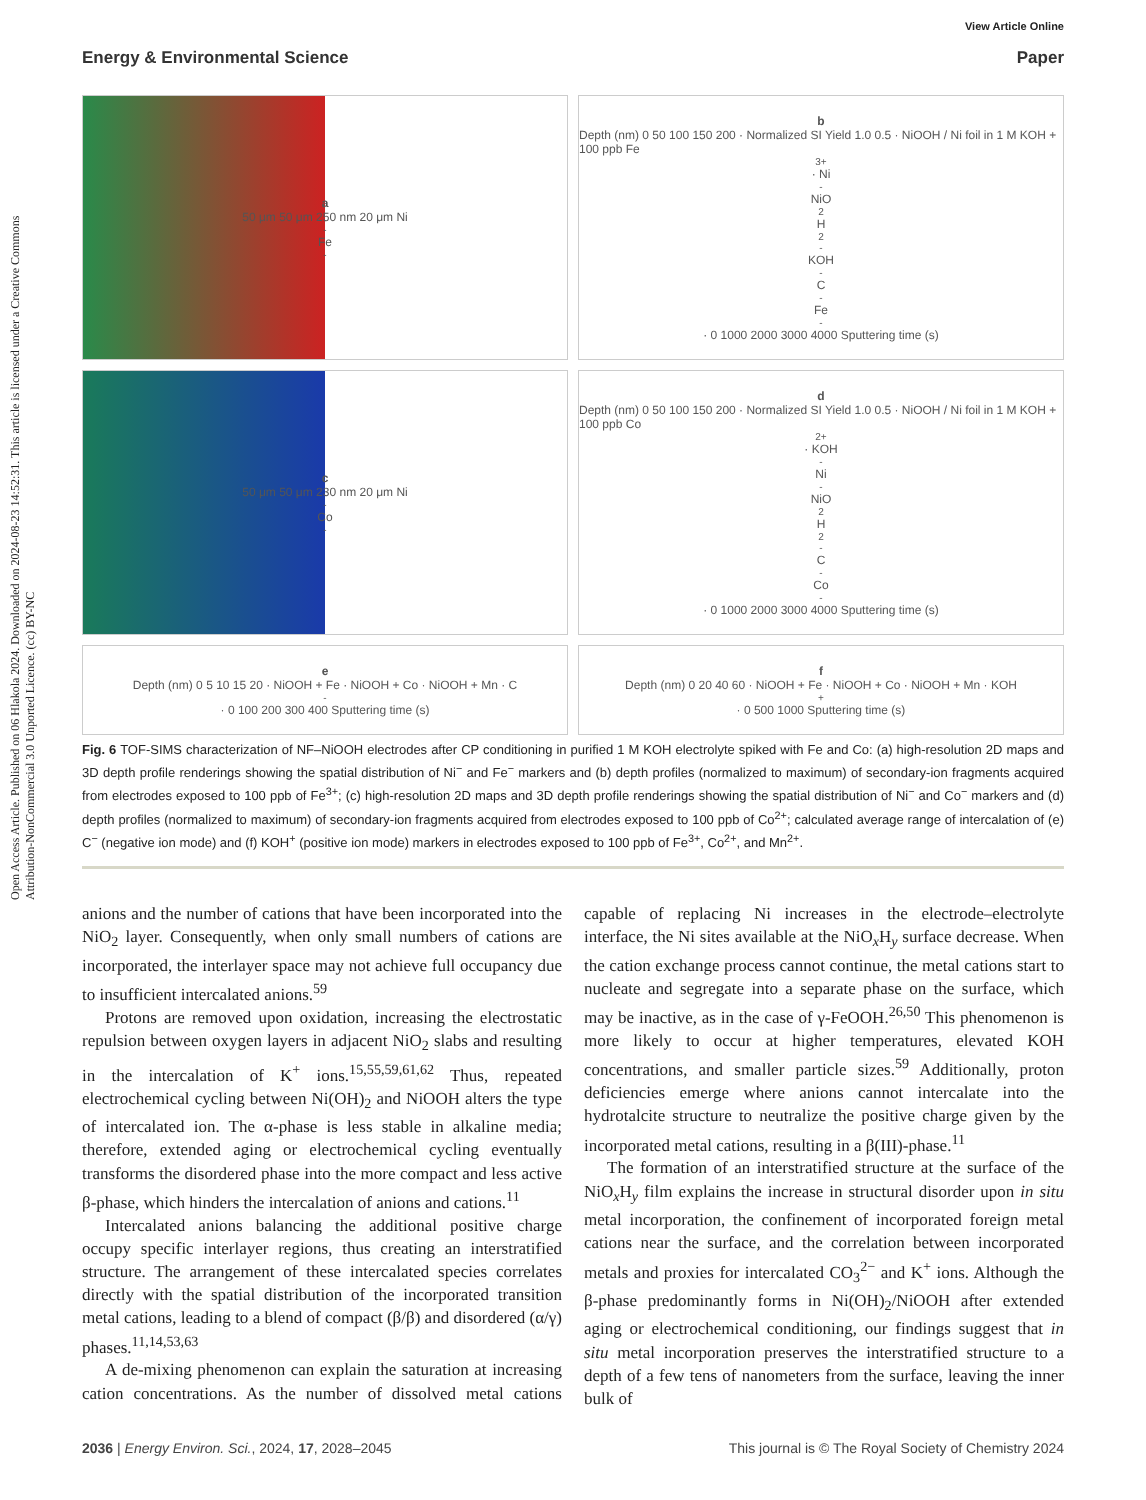View Article Online
Energy & Environmental Science Paper
Open Access Article. Published on 06 Hlakola 2024. Downloaded on 2024-08-23 14:52:31. This article is licensed under a Creative Commons Attribution-NonCommercial 3.0 Unported Licence. (cc) BY-NC
a
50 μm 50 μm 250 nm 20 μm Ni<sup>-</sup> Fe<sup>-</sup>
b
Depth (nm) 0 50 100 150 200 · Normalized SI Yield 1.0 0.5 · NiOOH / Ni foil in 1 M KOH + 100 ppb Fe<sup>3+</sup> · Ni<sup>-</sup> NiO<sub>2</sub>H<sub>2</sub><sup>-</sup> KOH<sup>-</sup> C<sup>-</sup> Fe<sup>-</sup> · 0 1000 2000 3000 4000 Sputtering time (s)
c
50 μm 50 μm 230 nm 20 μm Ni<sup>-</sup> Co<sup>-</sup>
d
Depth (nm) 0 50 100 150 200 · Normalized SI Yield 1.0 0.5 · NiOOH / Ni foil in 1 M KOH + 100 ppb Co<sup>2+</sup> · KOH<sup>-</sup> Ni<sup>-</sup> NiO<sub>2</sub>H<sub>2</sub><sup>-</sup> C<sup>-</sup> Co<sup>-</sup> · 0 1000 2000 3000 4000 Sputtering time (s)
e
Depth (nm) 0 5 10 15 20 · NiOOH + Fe · NiOOH + Co · NiOOH + Mn · C<sup>-</sup> · 0 100 200 300 400 Sputtering time (s)
f
Depth (nm) 0 20 40 60 · NiOOH + Fe · NiOOH + Co · NiOOH + Mn · KOH<sup>+</sup> · 0 500 1000 Sputtering time (s)
Fig. 6 TOF-SIMS characterization of NF–NiOOH electrodes after CP conditioning in purified 1 M KOH electrolyte spiked with Fe and Co: (a) high-resolution 2D maps and 3D depth profile renderings showing the spatial distribution of Ni<sup>−</sup> and Fe<sup>−</sup> markers and (b) depth profiles (normalized to maximum) of secondary-ion fragments acquired from electrodes exposed to 100 ppb of Fe<sup>3+</sup>; (c) high-resolution 2D maps and 3D depth profile renderings showing the spatial distribution of Ni<sup>−</sup> and Co<sup>−</sup> markers and (d) depth profiles (normalized to maximum) of secondary-ion fragments acquired from electrodes exposed to 100 ppb of Co<sup>2+</sup>; calculated average range of intercalation of (e) C<sup>−</sup> (negative ion mode) and (f) KOH<sup>+</sup> (positive ion mode) markers in electrodes exposed to 100 ppb of Fe<sup>3+</sup>, Co<sup>2+</sup>, and Mn<sup>2+</sup>.
anions and the number of cations that have been incorporated into the NiO<sub>2</sub> layer. Consequently, when only small numbers of cations are incorporated, the interlayer space may not achieve full occupancy due to insufficient intercalated anions.<sup>59</sup>
Protons are removed upon oxidation, increasing the electrostatic repulsion between oxygen layers in adjacent NiO<sub>2</sub> slabs and resulting in the intercalation of K<sup>+</sup> ions.<sup>15,55,59,61,62</sup> Thus, repeated electrochemical cycling between Ni(OH)<sub>2</sub> and NiOOH alters the type of intercalated ion. The α-phase is less stable in alkaline media; therefore, extended aging or electrochemical cycling eventually transforms the disordered phase into the more compact and less active β-phase, which hinders the intercalation of anions and cations.<sup>11</sup>
Intercalated anions balancing the additional positive charge occupy specific interlayer regions, thus creating an interstratified structure. The arrangement of these intercalated species correlates directly with the spatial distribution of the incorporated transition metal cations, leading to a blend of compact (β/β) and disordered (α/γ) phases.<sup>11,14,53,63</sup>
A de-mixing phenomenon can explain the saturation at increasing cation concentrations. As the number of dissolved metal cations capable of replacing Ni increases in the electrode–electrolyte interface, the Ni sites available at the NiO<sub>x</sub>H<sub>y</sub> surface decrease. When the cation exchange process cannot continue, the metal cations start to nucleate and segregate into a separate phase on the surface, which may be inactive, as in the case of γ-FeOOH.<sup>26,50</sup> This phenomenon is more likely to occur at higher temperatures, elevated KOH concentrations, and smaller particle sizes.<sup>59</sup> Additionally, proton deficiencies emerge where anions cannot intercalate into the hydrotalcite structure to neutralize the positive charge given by the incorporated metal cations, resulting in a β(III)-phase.<sup>11</sup>
The formation of an interstratified structure at the surface of the NiO<sub>x</sub>H<sub>y</sub> film explains the increase in structural disorder upon in situ metal incorporation, the confinement of incorporated foreign metal cations near the surface, and the correlation between incorporated metals and proxies for intercalated CO<sub>3</sub><sup>2−</sup> and K<sup>+</sup> ions. Although the β-phase predominantly forms in Ni(OH)<sub>2</sub>/NiOOH after extended aging or electrochemical conditioning, our findings suggest that in situ metal incorporation preserves the interstratified structure to a depth of a few tens of nanometers from the surface, leaving the inner bulk of
2036 | Energy Environ. Sci., 2024, 17, 2028–2045 This journal is © The Royal Society of Chemistry 2024